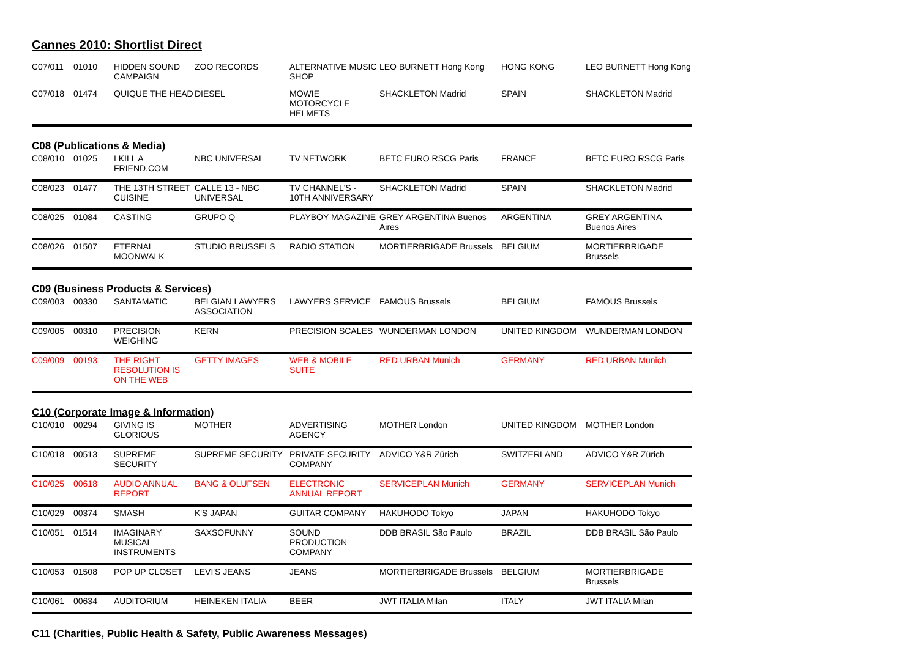Cannes 2010: Shortlist Direct
| C07/011 | 01010 | HIDDEN SOUND CAMPAIGN | ZOO RECORDS | ALTERNATIVE MUSIC SHOP | LEO BURNETT Hong Kong | HONG KONG | LEO BURNETT Hong Kong |
| C07/018 | 01474 | QUIQUE THE HEAD | DIESEL | MOWIE MOTORCYCLE HELMETS | SHACKLETON Madrid | SPAIN | SHACKLETON Madrid |
C08 (Publications & Media)
| C08/010 | 01025 | I KILL A FRIEND.COM | NBC UNIVERSAL | TV NETWORK | BETC EURO RSCG Paris | FRANCE | BETC EURO RSCG Paris |
| C08/023 | 01477 | THE 13TH STREET CUISINE | CALLE 13 - NBC UNIVERSAL | TV CHANNEL'S - 10TH ANNIVERSARY | SHACKLETON Madrid | SPAIN | SHACKLETON Madrid |
| C08/025 | 01084 | CASTING | GRUPO Q | PLAYBOY MAGAZINE | GREY ARGENTINA Buenos Aires | ARGENTINA | GREY ARGENTINA Buenos Aires |
| C08/026 | 01507 | ETERNAL MOONWALK | STUDIO BRUSSELS | RADIO STATION | MORTIERBRIGADE Brussels | BELGIUM | MORTIERBRIGADE Brussels |
C09 (Business Products & Services)
| C09/003 | 00330 | SANTAMATIC | BELGIAN LAWYERS ASSOCIATION | LAWYERS SERVICE | FAMOUS Brussels | BELGIUM | FAMOUS Brussels |
| C09/005 | 00310 | PRECISION WEIGHING | KERN | PRECISION SCALES | WUNDERMAN LONDON | UNITED KINGDOM | WUNDERMAN LONDON |
| C09/009 | 00193 | THE RIGHT RESOLUTION IS ON THE WEB | GETTY IMAGES | WEB & MOBILE SUITE | RED URBAN Munich | GERMANY | RED URBAN Munich |
C10 (Corporate Image & Information)
| C10/010 | 00294 | GIVING IS GLORIOUS | MOTHER | ADVERTISING AGENCY | MOTHER London | UNITED KINGDOM | MOTHER London |
| C10/018 | 00513 | SUPREME SECURITY | SUPREME SECURITY | PRIVATE SECURITY COMPANY | ADVICO Y&R Zürich | SWITZERLAND | ADVICO Y&R Zürich |
| C10/025 | 00618 | AUDIO ANNUAL REPORT | BANG & OLUFSEN | ELECTRONIC ANNUAL REPORT | SERVICEPLAN Munich | GERMANY | SERVICEPLAN Munich |
| C10/029 | 00374 | SMASH | K'S JAPAN | GUITAR COMPANY | HAKUHODO Tokyo | JAPAN | HAKUHODO Tokyo |
| C10/051 | 01514 | IMAGINARY MUSICAL INSTRUMENTS | SAXSOFUNNY | SOUND PRODUCTION COMPANY | DDB BRASIL São Paulo | BRAZIL | DDB BRASIL São Paulo |
| C10/053 | 01508 | POP UP CLOSET | LEVI'S JEANS | JEANS | MORTIERBRIGADE Brussels | BELGIUM | MORTIERBRIGADE Brussels |
| C10/061 | 00634 | AUDITORIUM | HEINEKEN ITALIA | BEER | JWT ITALIA Milan | ITALY | JWT ITALIA Milan |
C11 (Charities, Public Health & Safety, Public Awareness Messages)